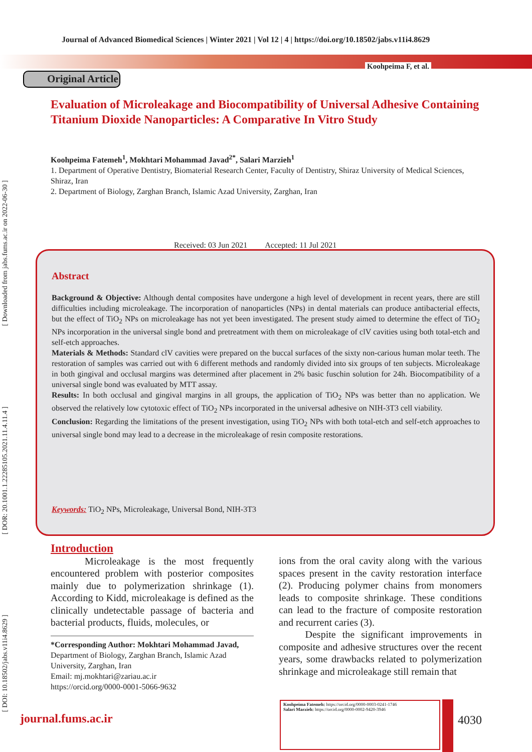[ DOI: 10.18502/jabs.v11i4.8629 ] [ DOR: 20.1001.1.22285105.2021.11.4.11.4 ] [ Downloaded from jabs.fums.ac.ir on 2022-06-30 ]
Journal of Advanced Biomedical Sciences | Winter 2021 | Vol 12 | 4 | https://doi.org/10.18502/jabs.v11i4.8629
Koohpeima F, et al.
Original Article
Evaluation of Microleakage and Biocompatibility of Universal Adhesive Containing Titanium Dioxide Nanoparticles: A Comparative In Vitro Study
Koohpeima Fatemeh<sup>1</sup>, Mokhtari Mohammad Javad<sup>2*</sup>, Salari Marzieh<sup>1</sup>
1. Department of Operative Dentistry, Biomaterial Research Center, Faculty of Dentistry, Shiraz University of Medical Sciences, Shiraz, Iran
2. Department of Biology, Zarghan Branch, Islamic Azad University, Zarghan, Iran
Received: 03 Jun 2021 Accepted: 11 Jul 2021
Abstract
Background & Objective: Although dental composites have undergone a high level of development in recent years, there are still difficulties including microleakage. The incorporation of nanoparticles (NPs) in dental materials can produce antibacterial effects, but the effect of TiO<sub>2</sub> NPs on microleakage has not yet been investigated. The present study aimed to determine the effect of TiO<sub>2</sub> NPs incorporation in the universal single bond and pretreatment with them on microleakage of clV cavities using both total-etch and self-etch approaches.
Materials & Methods: Standard clV cavities were prepared on the buccal surfaces of the sixty non-carious human molar teeth. The restoration of samples was carried out with 6 different methods and randomly divided into six groups of ten subjects. Microleakage in both gingival and occlusal margins was determined after placement in 2% basic fuschin solution for 24h. Biocompatibility of a universal single bond was evaluated by MTT assay.
Results: In both occlusal and gingival margins in all groups, the application of TiO<sub>2</sub> NPs was better than no application. We observed the relatively low cytotoxic effect of TiO<sub>2</sub> NPs incorporated in the universal adhesive on NIH-3T3 cell viability.
Conclusion: Regarding the limitations of the present investigation, using TiO<sub>2</sub> NPs with both total-etch and self-etch approaches to universal single bond may lead to a decrease in the microleakage of resin composite restorations.
Keywords: TiO<sub>2</sub> NPs, Microleakage, Universal Bond, NIH-3T3
Introduction
Microleakage is the most frequently encountered problem with posterior composites mainly due to polymerization shrinkage (1). According to Kidd, microleakage is defined as the clinically undetectable passage of bacteria and bacterial products, fluids, molecules, or
*Corresponding Author: Mokhtari Mohammad Javad,
Department of Biology, Zarghan Branch, Islamic Azad University, Zarghan, Iran
Email: mj.mokhtari@zariau.ac.ir
https://orcid.org/0000-0001-5066-9632
ions from the oral cavity along with the various spaces present in the cavity restoration interface (2). Producing polymer chains from monomers leads to composite shrinkage. These conditions can lead to the fracture of composite restoration and recurrent caries (3).
Despite the significant improvements in composite and adhesive structures over the recent years, some drawbacks related to polymerization shrinkage and microleakage still remain that
journal.fums.ac.ir
Koohpeima Fatemeh: https://orcid.org/0000-0003-0241-1746
Salari Marzieh: https://orcid.org/0000-0002-9420-3946
4030